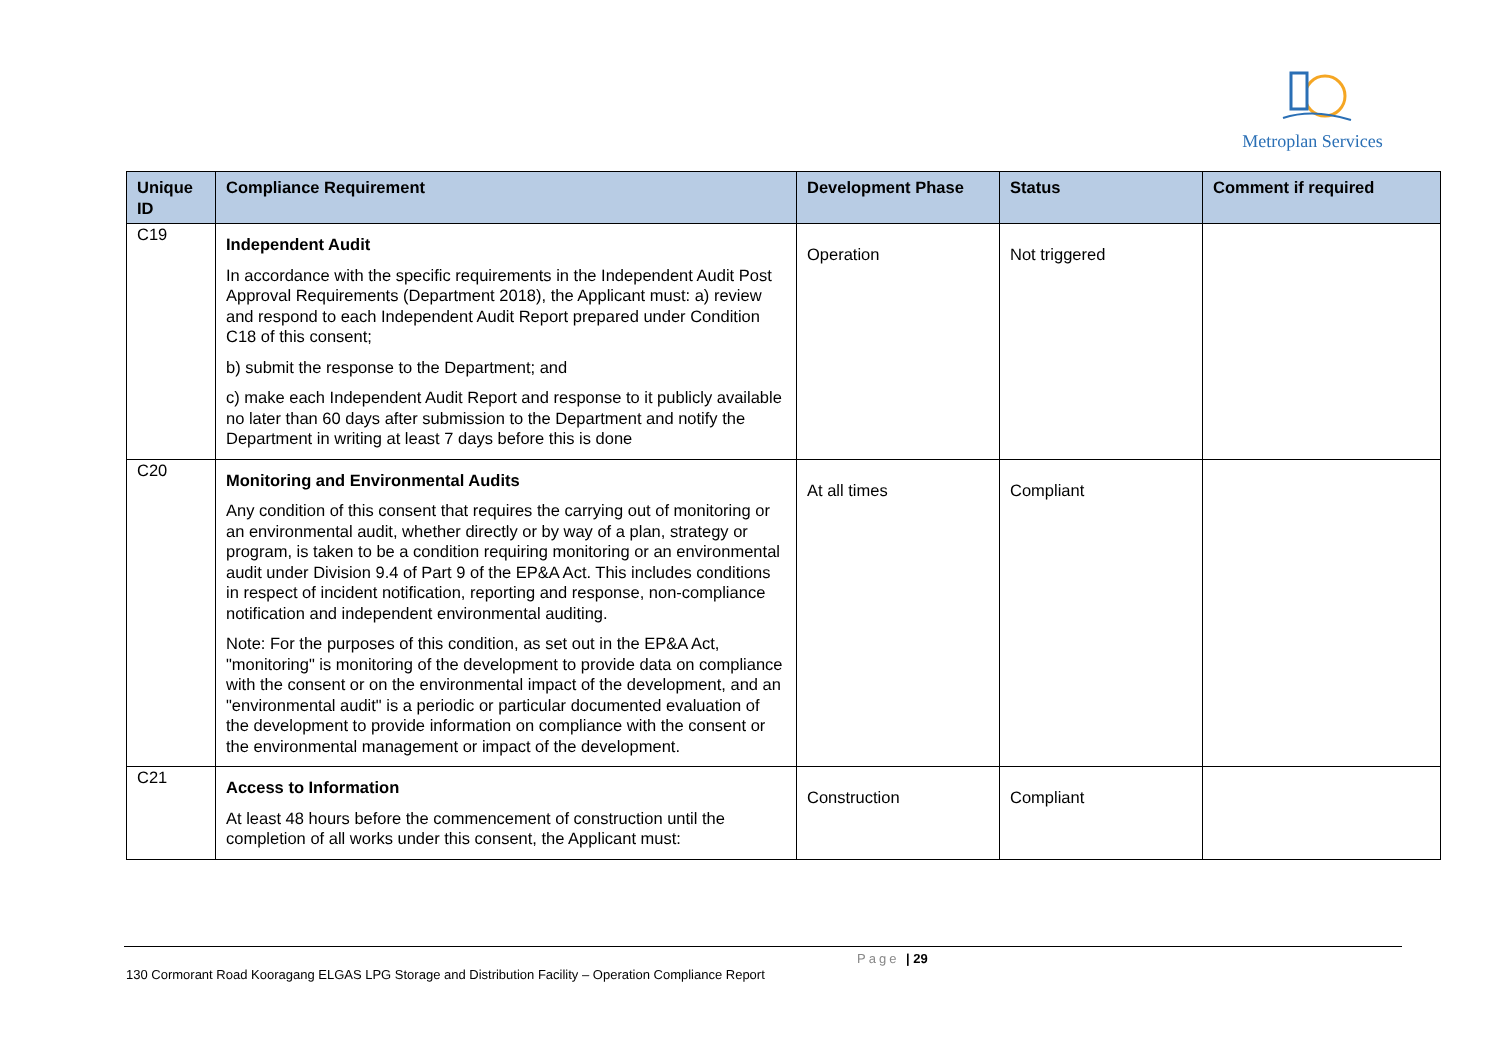Metroplan Services
| Unique ID | Compliance Requirement | Development Phase | Status | Comment if required |
| --- | --- | --- | --- | --- |
| C19 | Independent Audit In accordance with the specific requirements in the Independent Audit Post Approval Requirements (Department 2018), the Applicant must: a) review and respond to each Independent Audit Report prepared under Condition C18 of this consent; b) submit the response to the Department; and c) make each Independent Audit Report and response to it publicly available no later than 60 days after submission to the Department and notify the Department in writing at least 7 days before this is done | Operation | Not triggered | |
| C20 | Monitoring and Environmental Audits Any condition of this consent that requires the carrying out of monitoring or an environmental audit, whether directly or by way of a plan, strategy or program, is taken to be a condition requiring monitoring or an environmental audit under Division 9.4 of Part 9 of the EP&A Act. This includes conditions in respect of incident notification, reporting and response, non-compliance notification and independent environmental auditing. Note: For the purposes of this condition, as set out in the EP&A Act, "monitoring" is monitoring of the development to provide data on compliance with the consent or on the environmental impact of the development, and an "environmental audit" is a periodic or particular documented evaluation of the development to provide information on compliance with the consent or the environmental management or impact of the development. | At all times | Compliant | |
| C21 | Access to Information At least 48 hours before the commencement of construction until the completion of all works under this consent, the Applicant must: | Construction | Compliant | |
Page | 29
130 Cormorant Road Kooragang ELGAS LPG Storage and Distribution Facility – Operation Compliance Report